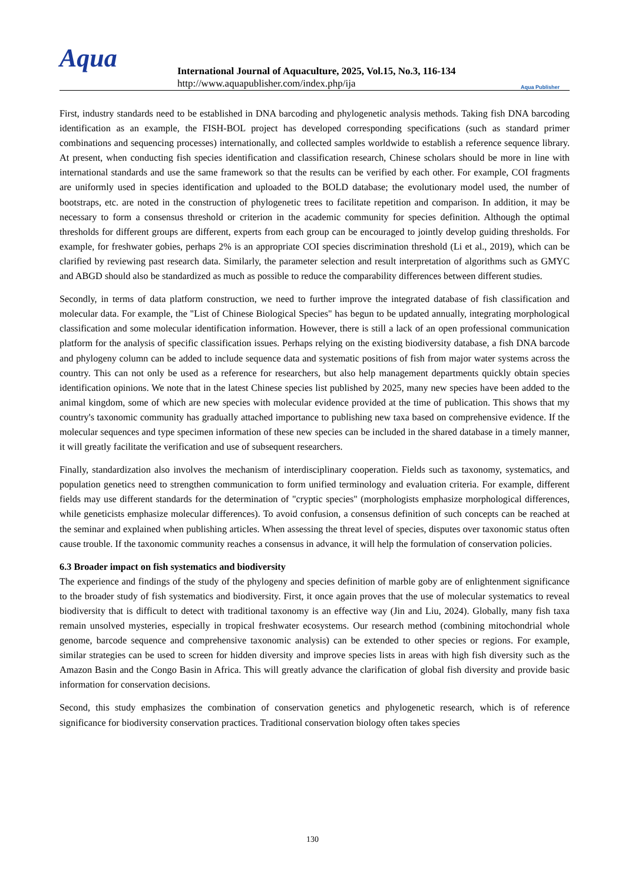Aqua
International Journal of Aquaculture, 2025, Vol.15, No.3, 116-134
http://www.aquapublisher.com/index.php/ija
Aqua Publisher
First, industry standards need to be established in DNA barcoding and phylogenetic analysis methods. Taking fish DNA barcoding identification as an example, the FISH-BOL project has developed corresponding specifications (such as standard primer combinations and sequencing processes) internationally, and collected samples worldwide to establish a reference sequence library. At present, when conducting fish species identification and classification research, Chinese scholars should be more in line with international standards and use the same framework so that the results can be verified by each other. For example, COI fragments are uniformly used in species identification and uploaded to the BOLD database; the evolutionary model used, the number of bootstraps, etc. are noted in the construction of phylogenetic trees to facilitate repetition and comparison. In addition, it may be necessary to form a consensus threshold or criterion in the academic community for species definition. Although the optimal thresholds for different groups are different, experts from each group can be encouraged to jointly develop guiding thresholds. For example, for freshwater gobies, perhaps 2% is an appropriate COI species discrimination threshold (Li et al., 2019), which can be clarified by reviewing past research data. Similarly, the parameter selection and result interpretation of algorithms such as GMYC and ABGD should also be standardized as much as possible to reduce the comparability differences between different studies.
Secondly, in terms of data platform construction, we need to further improve the integrated database of fish classification and molecular data. For example, the "List of Chinese Biological Species" has begun to be updated annually, integrating morphological classification and some molecular identification information. However, there is still a lack of an open professional communication platform for the analysis of specific classification issues. Perhaps relying on the existing biodiversity database, a fish DNA barcode and phylogeny column can be added to include sequence data and systematic positions of fish from major water systems across the country. This can not only be used as a reference for researchers, but also help management departments quickly obtain species identification opinions. We note that in the latest Chinese species list published by 2025, many new species have been added to the animal kingdom, some of which are new species with molecular evidence provided at the time of publication. This shows that my country's taxonomic community has gradually attached importance to publishing new taxa based on comprehensive evidence. If the molecular sequences and type specimen information of these new species can be included in the shared database in a timely manner, it will greatly facilitate the verification and use of subsequent researchers.
Finally, standardization also involves the mechanism of interdisciplinary cooperation. Fields such as taxonomy, systematics, and population genetics need to strengthen communication to form unified terminology and evaluation criteria. For example, different fields may use different standards for the determination of "cryptic species" (morphologists emphasize morphological differences, while geneticists emphasize molecular differences). To avoid confusion, a consensus definition of such concepts can be reached at the seminar and explained when publishing articles. When assessing the threat level of species, disputes over taxonomic status often cause trouble. If the taxonomic community reaches a consensus in advance, it will help the formulation of conservation policies.
6.3 Broader impact on fish systematics and biodiversity
The experience and findings of the study of the phylogeny and species definition of marble goby are of enlightenment significance to the broader study of fish systematics and biodiversity. First, it once again proves that the use of molecular systematics to reveal biodiversity that is difficult to detect with traditional taxonomy is an effective way (Jin and Liu, 2024). Globally, many fish taxa remain unsolved mysteries, especially in tropical freshwater ecosystems. Our research method (combining mitochondrial whole genome, barcode sequence and comprehensive taxonomic analysis) can be extended to other species or regions. For example, similar strategies can be used to screen for hidden diversity and improve species lists in areas with high fish diversity such as the Amazon Basin and the Congo Basin in Africa. This will greatly advance the clarification of global fish diversity and provide basic information for conservation decisions.
Second, this study emphasizes the combination of conservation genetics and phylogenetic research, which is of reference significance for biodiversity conservation practices. Traditional conservation biology often takes species
130